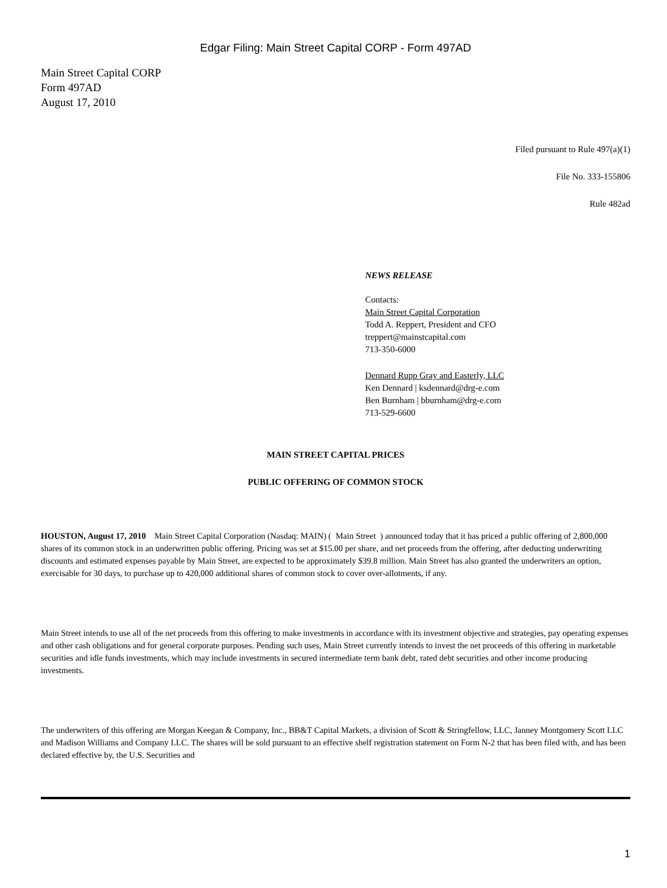Edgar Filing: Main Street Capital CORP - Form 497AD
Main Street Capital CORP
Form 497AD
August 17, 2010
Filed pursuant to Rule 497(a)(1)
File No. 333-155806
Rule 482ad
NEWS RELEASE
Contacts:
Main Street Capital Corporation
Todd A. Reppert, President and CFO
treppert@mainstcapital.com
713-350-6000
Dennard Rupp Gray and Easterly, LLC
Ken Dennard | ksdennard@drg-e.com
Ben Burnham | bburnham@drg-e.com
713-529-6600
MAIN STREET CAPITAL PRICES
PUBLIC OFFERING OF COMMON STOCK
HOUSTON, August 17, 2010 Main Street Capital Corporation (Nasdaq: MAIN) ( Main Street ) announced today that it has priced a public offering of 2,800,000 shares of its common stock in an underwritten public offering. Pricing was set at $15.00 per share, and net proceeds from the offering, after deducting underwriting discounts and estimated expenses payable by Main Street, are expected to be approximately $39.8 million. Main Street has also granted the underwriters an option, exercisable for 30 days, to purchase up to 420,000 additional shares of common stock to cover over-allotments, if any.
Main Street intends to use all of the net proceeds from this offering to make investments in accordance with its investment objective and strategies, pay operating expenses and other cash obligations and for general corporate purposes. Pending such uses, Main Street currently intends to invest the net proceeds of this offering in marketable securities and idle funds investments, which may include investments in secured intermediate term bank debt, rated debt securities and other income producing investments.
The underwriters of this offering are Morgan Keegan & Company, Inc., BB&T Capital Markets, a division of Scott & Stringfellow, LLC, Janney Montgomery Scott LLC and Madison Williams and Company LLC. The shares will be sold pursuant to an effective shelf registration statement on Form N-2 that has been filed with, and has been declared effective by, the U.S. Securities and
1